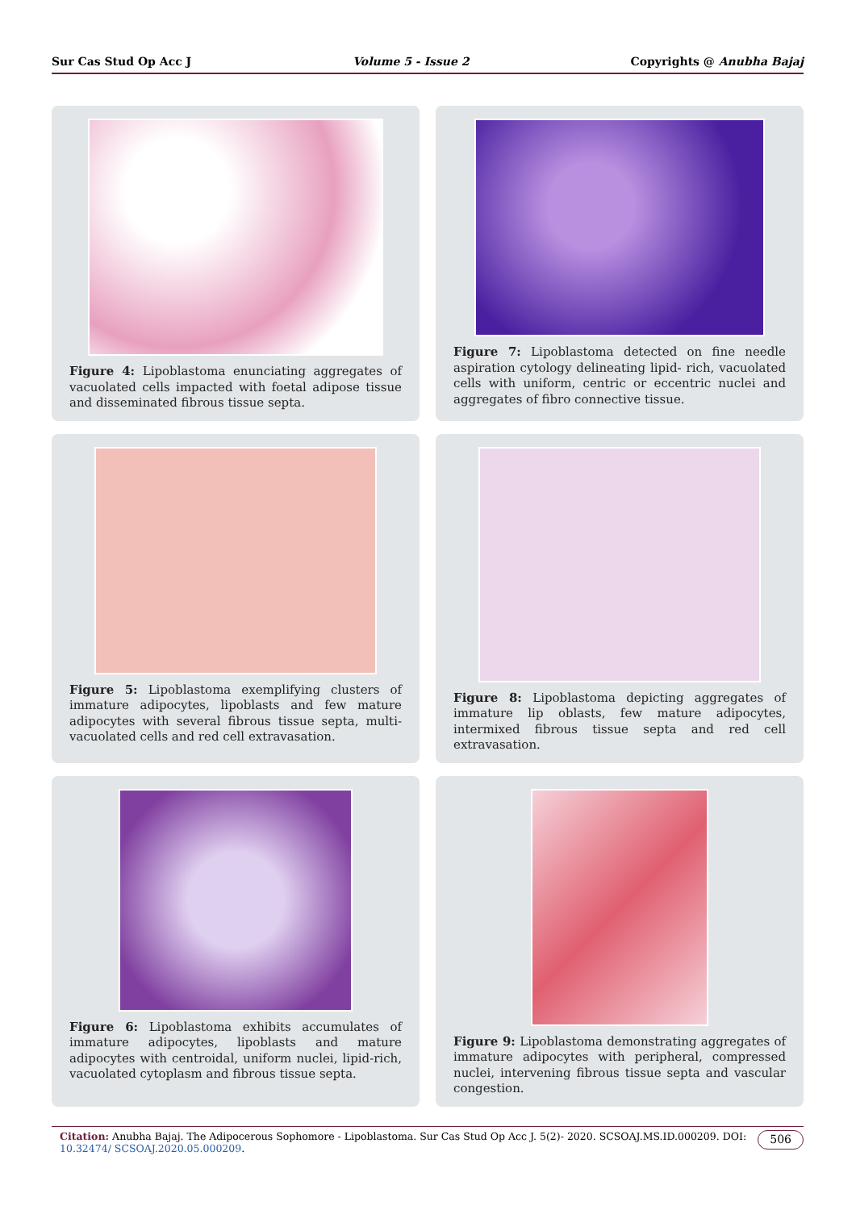Sur Cas Stud Op Acc J Volume 5 - Issue 2 Copyrights @ Anubha Bajaj
Figure 4: Lipoblastoma enunciating aggregates of vacuolated cells impacted with foetal adipose tissue and disseminated fibrous tissue septa.
Figure 7: Lipoblastoma detected on fine needle aspiration cytology delineating lipid- rich, vacuolated cells with uniform, centric or eccentric nuclei and aggregates of fibro connective tissue.
Figure 5: Lipoblastoma exemplifying clusters of immature adipocytes, lipoblasts and few mature adipocytes with several fibrous tissue septa, multi-vacuolated cells and red cell extravasation.
Figure 8: Lipoblastoma depicting aggregates of immature lip oblasts, few mature adipocytes, intermixed fibrous tissue septa and red cell extravasation.
Figure 6: Lipoblastoma exhibits accumulates of immature adipocytes, lipoblasts and mature adipocytes with centroidal, uniform nuclei, lipid-rich, vacuolated cytoplasm and fibrous tissue septa.
Figure 9: Lipoblastoma demonstrating aggregates of immature adipocytes with peripheral, compressed nuclei, intervening fibrous tissue septa and vascular congestion.
Citation: Anubha Bajaj. The Adipocerous Sophomore - Lipoblastoma. Sur Cas Stud Op Acc J. 5(2)- 2020. SCSOAJ.MS.ID.000209. DOI: 10.32474/ SCSOAJ.2020.05.000209.
506